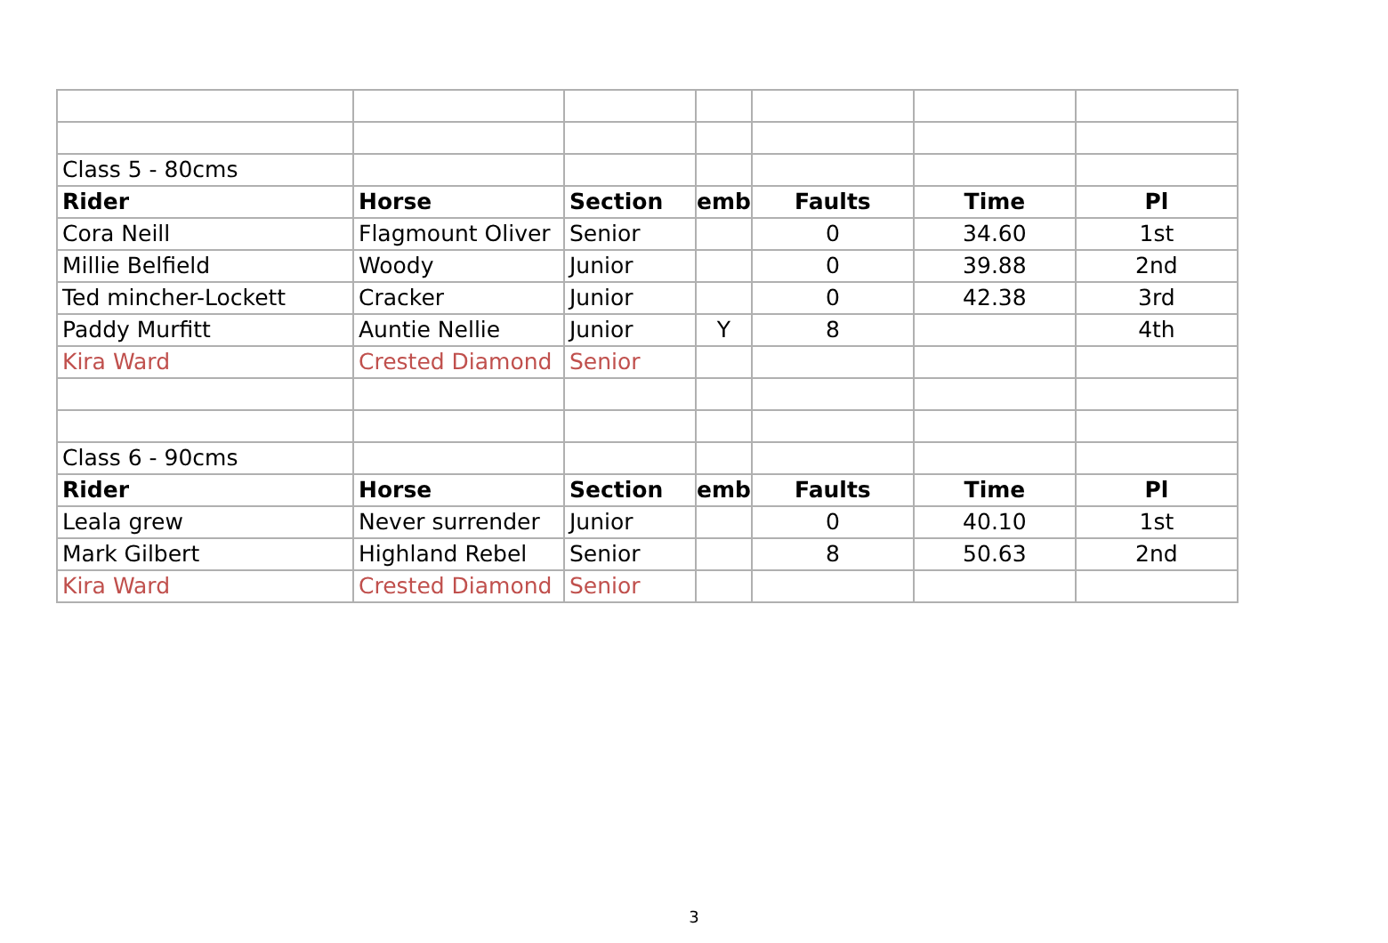| Class 5 - 80cms | | | | | | |
| Rider | Horse | Section | emb | Faults | Time | Pl |
| Cora Neill | Flagmount Oliver | Senior | | 0 | 34.60 | 1st |
| Millie Belfield | Woody | Junior | | 0 | 39.88 | 2nd |
| Ted mincher-Lockett | Cracker | Junior | | 0 | 42.38 | 3rd |
| Paddy Murfitt | Auntie Nellie | Junior | Y | 8 | | 4th |
| Kira Ward | Crested Diamond | Senior | | | | |
| Class 6 - 90cms | | | | | | |
| Rider | Horse | Section | emb | Faults | Time | Pl |
| Leala grew | Never surrender | Junior | | 0 | 40.10 | 1st |
| Mark Gilbert | Highland Rebel | Senior | | 8 | 50.63 | 2nd |
| Kira Ward | Crested Diamond | Senior | | | | |
3